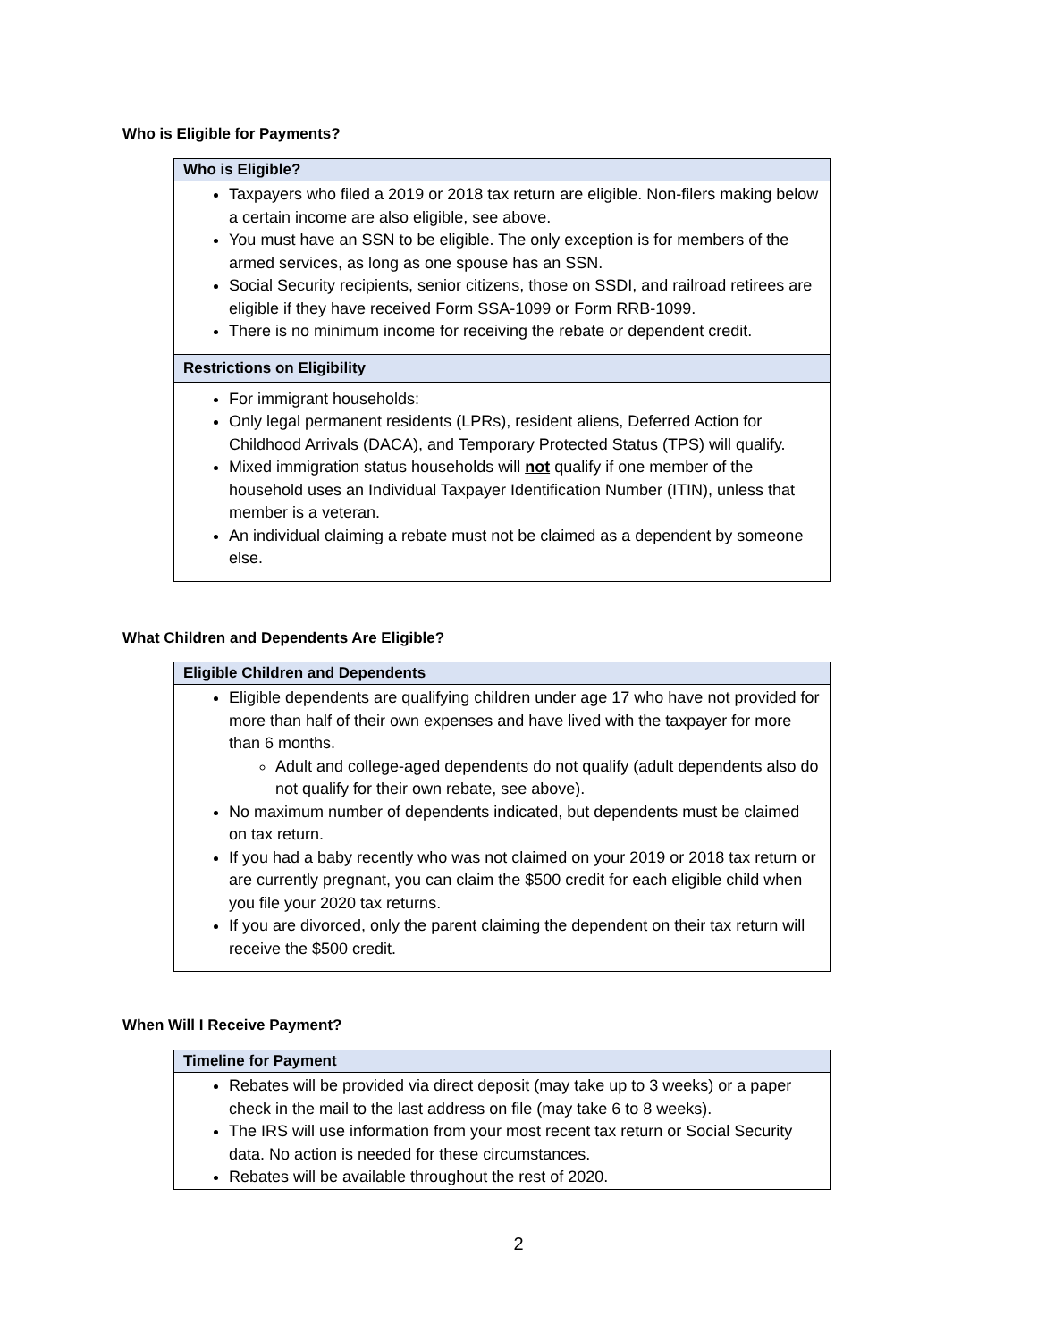Who is Eligible for Payments?
| Who is Eligible? |
| --- |
| Taxpayers who filed a 2019 or 2018 tax return are eligible. Non-filers making below a certain income are also eligible, see above. You must have an SSN to be eligible. The only exception is for members of the armed services, as long as one spouse has an SSN. Social Security recipients, senior citizens, those on SSDI, and railroad retirees are eligible if they have received Form SSA-1099 or Form RRB-1099. There is no minimum income for receiving the rebate or dependent credit. |
| Restrictions on Eligibility |
| For immigrant households: Only legal permanent residents (LPRs), resident aliens, Deferred Action for Childhood Arrivals (DACA), and Temporary Protected Status (TPS) will qualify. Mixed immigration status households will not qualify if one member of the household uses an Individual Taxpayer Identification Number (ITIN), unless that member is a veteran. An individual claiming a rebate must not be claimed as a dependent by someone else. |
What Children and Dependents Are Eligible?
| Eligible Children and Dependents |
| --- |
| Eligible dependents are qualifying children under age 17 who have not provided for more than half of their own expenses and have lived with the taxpayer for more than 6 months. Adult and college-aged dependents do not qualify (adult dependents also do not qualify for their own rebate, see above). No maximum number of dependents indicated, but dependents must be claimed on tax return. If you had a baby recently who was not claimed on your 2019 or 2018 tax return or are currently pregnant, you can claim the $500 credit for each eligible child when you file your 2020 tax returns. If you are divorced, only the parent claiming the dependent on their tax return will receive the $500 credit. |
When Will I Receive Payment?
| Timeline for Payment |
| --- |
| Rebates will be provided via direct deposit (may take up to 3 weeks) or a paper check in the mail to the last address on file (may take 6 to 8 weeks). The IRS will use information from your most recent tax return or Social Security data. No action is needed for these circumstances. Rebates will be available throughout the rest of 2020. |
2